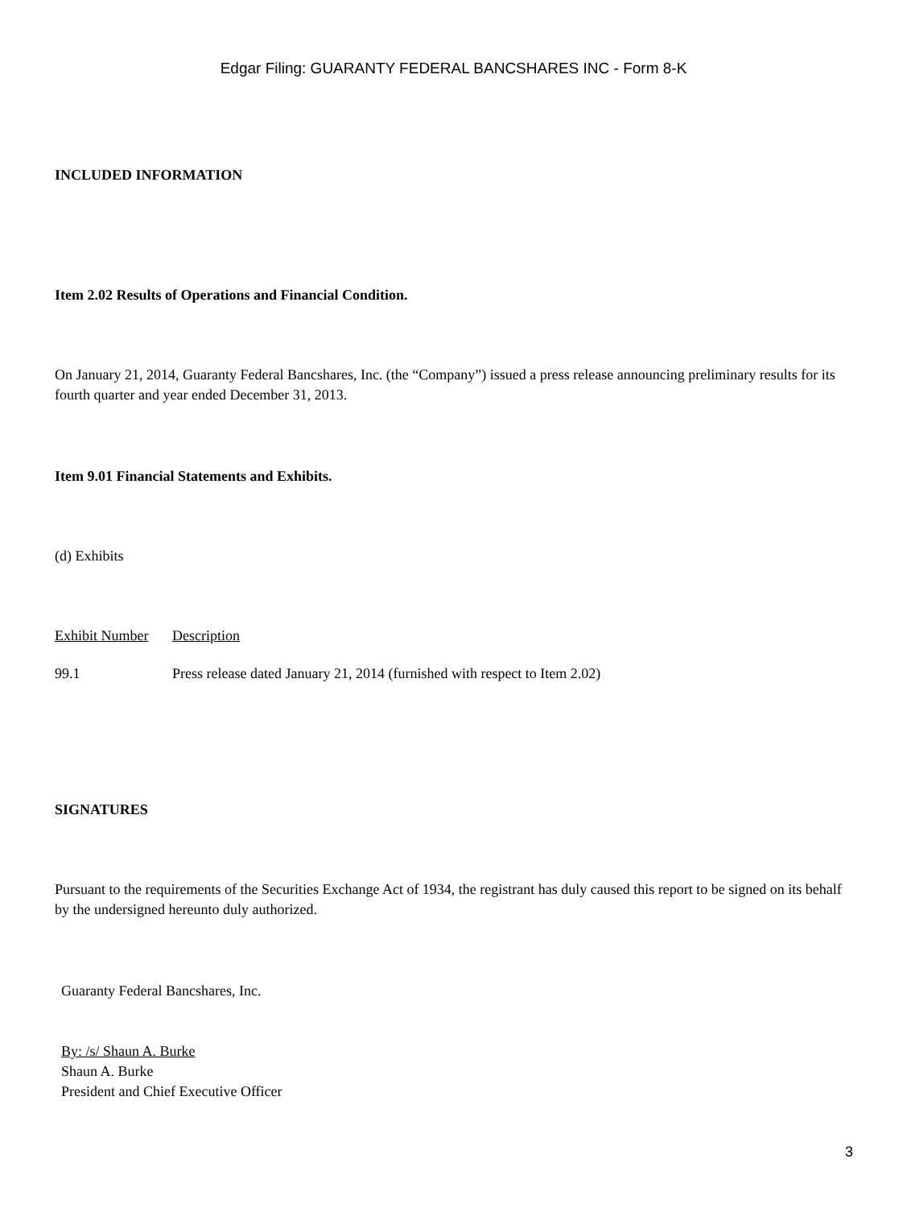Edgar Filing: GUARANTY FEDERAL BANCSHARES INC - Form 8-K
INCLUDED INFORMATION
Item 2.02 Results of Operations and Financial Condition.
On January 21, 2014, Guaranty Federal Bancshares, Inc. (the “Company”) issued a press release announcing preliminary results for its fourth quarter and year ended December 31, 2013.
Item 9.01 Financial Statements and Exhibits.
(d) Exhibits
| Exhibit Number | Description |
| 99.1 | Press release dated January 21, 2014 (furnished with respect to Item 2.02) |
SIGNATURES
Pursuant to the requirements of the Securities Exchange Act of 1934, the registrant has duly caused this report to be signed on its behalf by the undersigned hereunto duly authorized.
Guaranty Federal Bancshares, Inc.
By: /s/ Shaun A. Burke
Shaun A. Burke
President and Chief Executive Officer
3